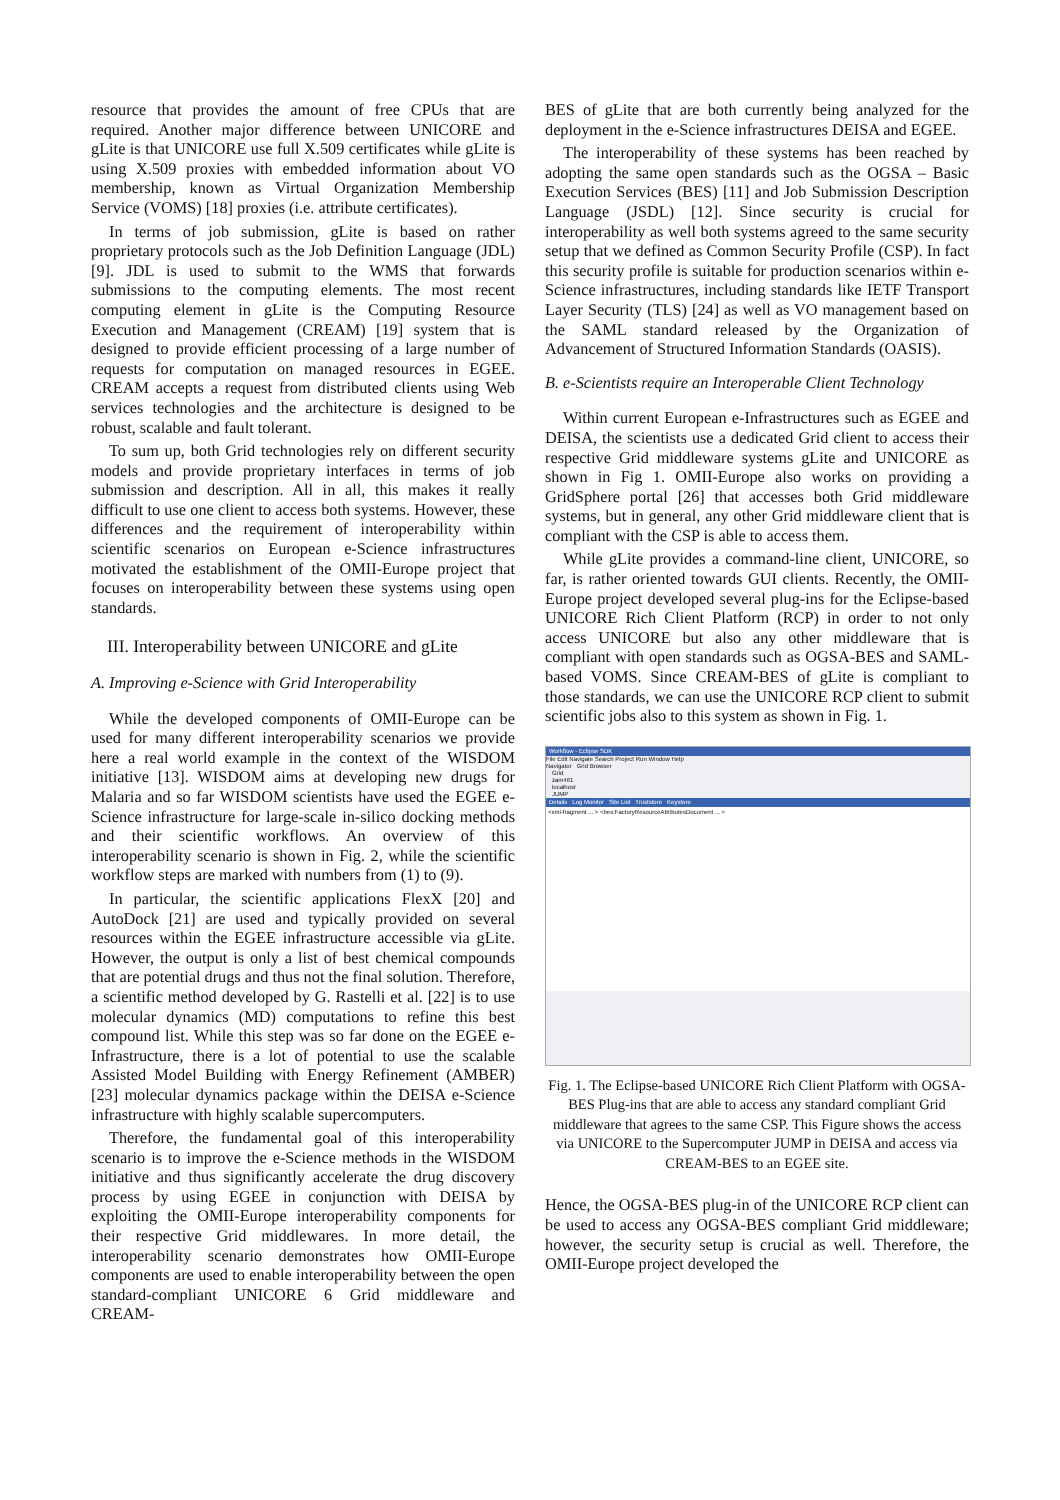resource that provides the amount of free CPUs that are required. Another major difference between UNICORE and gLite is that UNICORE use full X.509 certificates while gLite is using X.509 proxies with embedded information about VO membership, known as Virtual Organization Membership Service (VOMS) [18] proxies (i.e. attribute certificates).
In terms of job submission, gLite is based on rather proprietary protocols such as the Job Definition Language (JDL) [9]. JDL is used to submit to the WMS that forwards submissions to the computing elements. The most recent computing element in gLite is the Computing Resource Execution and Management (CREAM) [19] system that is designed to provide efficient processing of a large number of requests for computation on managed resources in EGEE. CREAM accepts a request from distributed clients using Web services technologies and the architecture is designed to be robust, scalable and fault tolerant.
To sum up, both Grid technologies rely on different security models and provide proprietary interfaces in terms of job submission and description. All in all, this makes it really difficult to use one client to access both systems. However, these differences and the requirement of interoperability within scientific scenarios on European e-Science infrastructures motivated the establishment of the OMII-Europe project that focuses on interoperability between these systems using open standards.
III. Interoperability between UNICORE and gLite
A. Improving e-Science with Grid Interoperability
While the developed components of OMII-Europe can be used for many different interoperability scenarios we provide here a real world example in the context of the WISDOM initiative [13]. WISDOM aims at developing new drugs for Malaria and so far WISDOM scientists have used the EGEE e-Science infrastructure for large-scale in-silico docking methods and their scientific workflows. An overview of this interoperability scenario is shown in Fig. 2, while the scientific workflow steps are marked with numbers from (1) to (9).
In particular, the scientific applications FlexX [20] and AutoDock [21] are used and typically provided on several resources within the EGEE infrastructure accessible via gLite. However, the output is only a list of best chemical compounds that are potential drugs and thus not the final solution. Therefore, a scientific method developed by G. Rastelli et al. [22] is to use molecular dynamics (MD) computations to refine this best compound list. While this step was so far done on the EGEE e-Infrastructure, there is a lot of potential to use the scalable Assisted Model Building with Energy Refinement (AMBER) [23] molecular dynamics package within the DEISA e-Science infrastructure with highly scalable supercomputers.
Therefore, the fundamental goal of this interoperability scenario is to improve the e-Science methods in the WISDOM initiative and thus significantly accelerate the drug discovery process by using EGEE in conjunction with DEISA by exploiting the OMII-Europe interoperability components for their respective Grid middlewares. In more detail, the interoperability scenario demonstrates how OMII-Europe components are used to enable interoperability between the open standard-compliant UNICORE 6 Grid middleware and CREAM-
BES of gLite that are both currently being analyzed for the deployment in the e-Science infrastructures DEISA and EGEE.
The interoperability of these systems has been reached by adopting the same open standards such as the OGSA – Basic Execution Services (BES) [11] and Job Submission Description Language (JSDL) [12]. Since security is crucial for interoperability as well both systems agreed to the same security setup that we defined as Common Security Profile (CSP). In fact this security profile is suitable for production scenarios within e-Science infrastructures, including standards like IETF Transport Layer Security (TLS) [24] as well as VO management based on the SAML standard released by the Organization of Advancement of Structured Information Standards (OASIS).
B. e-Scientists require an Interoperable Client Technology
Within current European e-Infrastructures such as EGEE and DEISA, the scientists use a dedicated Grid client to access their respective Grid middleware systems gLite and UNICORE as shown in Fig 1. OMII-Europe also works on providing a GridSphere portal [26] that accesses both Grid middleware systems, but in general, any other Grid middleware client that is compliant with the CSP is able to access them.
While gLite provides a command-line client, UNICORE, so far, is rather oriented towards GUI clients. Recently, the OMII-Europe project developed several plug-ins for the Eclipse-based UNICORE Rich Client Platform (RCP) in order to not only access UNICORE but also any other middleware that is compliant with open standards such as OGSA-BES and SAML-based VOMS. Since CREAM-BES of gLite is compliant to those standards, we can use the UNICORE RCP client to submit scientific jobs also to this system as shown in Fig. 1.
Workflow - Eclipse SDK
File Edit Navigate Search Project Run Window Help
Navigator Grid Browser
Grid
zam461
localhost
JUMP
Details Log Monitor Site List Truststore Keystore
<xml-fragment ... > <bes:FactoryResourceAttributesDocument ... >
Fig. 1. The Eclipse-based UNICORE Rich Client Platform with OGSA-BES Plug-ins that are able to access any standard compliant Grid middleware that agrees to the same CSP. This Figure shows the access via UNICORE to the Supercomputer JUMP in DEISA and access via CREAM-BES to an EGEE site.
Hence, the OGSA-BES plug-in of the UNICORE RCP client can be used to access any OGSA-BES compliant Grid middleware; however, the security setup is crucial as well. Therefore, the OMII-Europe project developed the